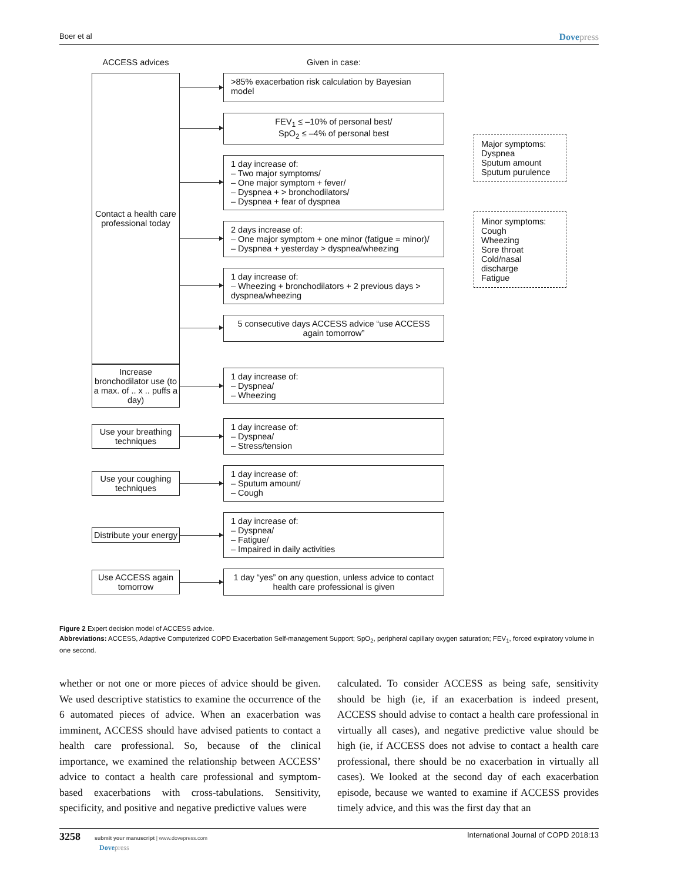Boer et al Dovepress
ACCESS advices Given in case:
Contact a health care professional today
>85% exacerbation risk calculation by Bayesian model
FEV<sub>1</sub> ≤ –10% of personal best/
SpO<sub>2</sub> ≤ –4% of personal best
1 day increase of:
– Two major symptoms/
– One major symptom + fever/
– Dyspnea + > bronchodilators/
– Dyspnea + fear of dyspnea
2 days increase of:
– One major symptom + one minor (fatigue = minor)/
– Dyspnea + yesterday > dyspnea/wheezing
1 day increase of:
– Wheezing + bronchodilators + 2 previous days > dyspnea/wheezing
5 consecutive days ACCESS advice “use ACCESS again tomorrow”
Major symptoms:
Dyspnea
Sputum amount
Sputum purulence
Minor symptoms:
Cough
Wheezing
Sore throat
Cold/nasal discharge
Fatigue
Increase bronchodilator use (to a max. of .. x .. puffs a day)
1 day increase of:
– Dyspnea/
– Wheezing
Use your breathing techniques
1 day increase of:
– Dyspnea/
– Stress/tension
Use your coughing techniques
1 day increase of:
– Sputum amount/
– Cough
Distribute your energy
1 day increase of:
– Dyspnea/
– Fatigue/
– Impaired in daily activities
Use ACCESS again tomorrow
1 day “yes” on any question, unless advice to contact health care professional is given
Figure 2 Expert decision model of ACCESS advice.
Abbreviations: ACCESS, Adaptive Computerized COPD Exacerbation Self-management Support; SpO<sub>2</sub>, peripheral capillary oxygen saturation; FEV<sub>1</sub>, forced expiratory volume in one second.
whether or not one or more pieces of advice should be given. We used descriptive statistics to examine the occurrence of the 6 automated pieces of advice. When an exacerbation was imminent, ACCESS should have advised patients to contact a health care professional. So, because of the clinical importance, we examined the relationship between ACCESS’ advice to contact a health care professional and symptom-based exacerbations with cross-tabulations. Sensitivity, specificity, and positive and negative predictive values were
calculated. To consider ACCESS as being safe, sensitivity should be high (ie, if an exacerbation is indeed present, ACCESS should advise to contact a health care professional in virtually all cases), and negative predictive value should be high (ie, if ACCESS does not advise to contact a health care professional, there should be no exacerbation in virtually all cases). We looked at the second day of each exacerbation episode, because we wanted to examine if ACCESS provides timely advice, and this was the first day that an
3258 submit your manuscript | www.dovepress.com
Dovepress
International Journal of COPD 2018:13